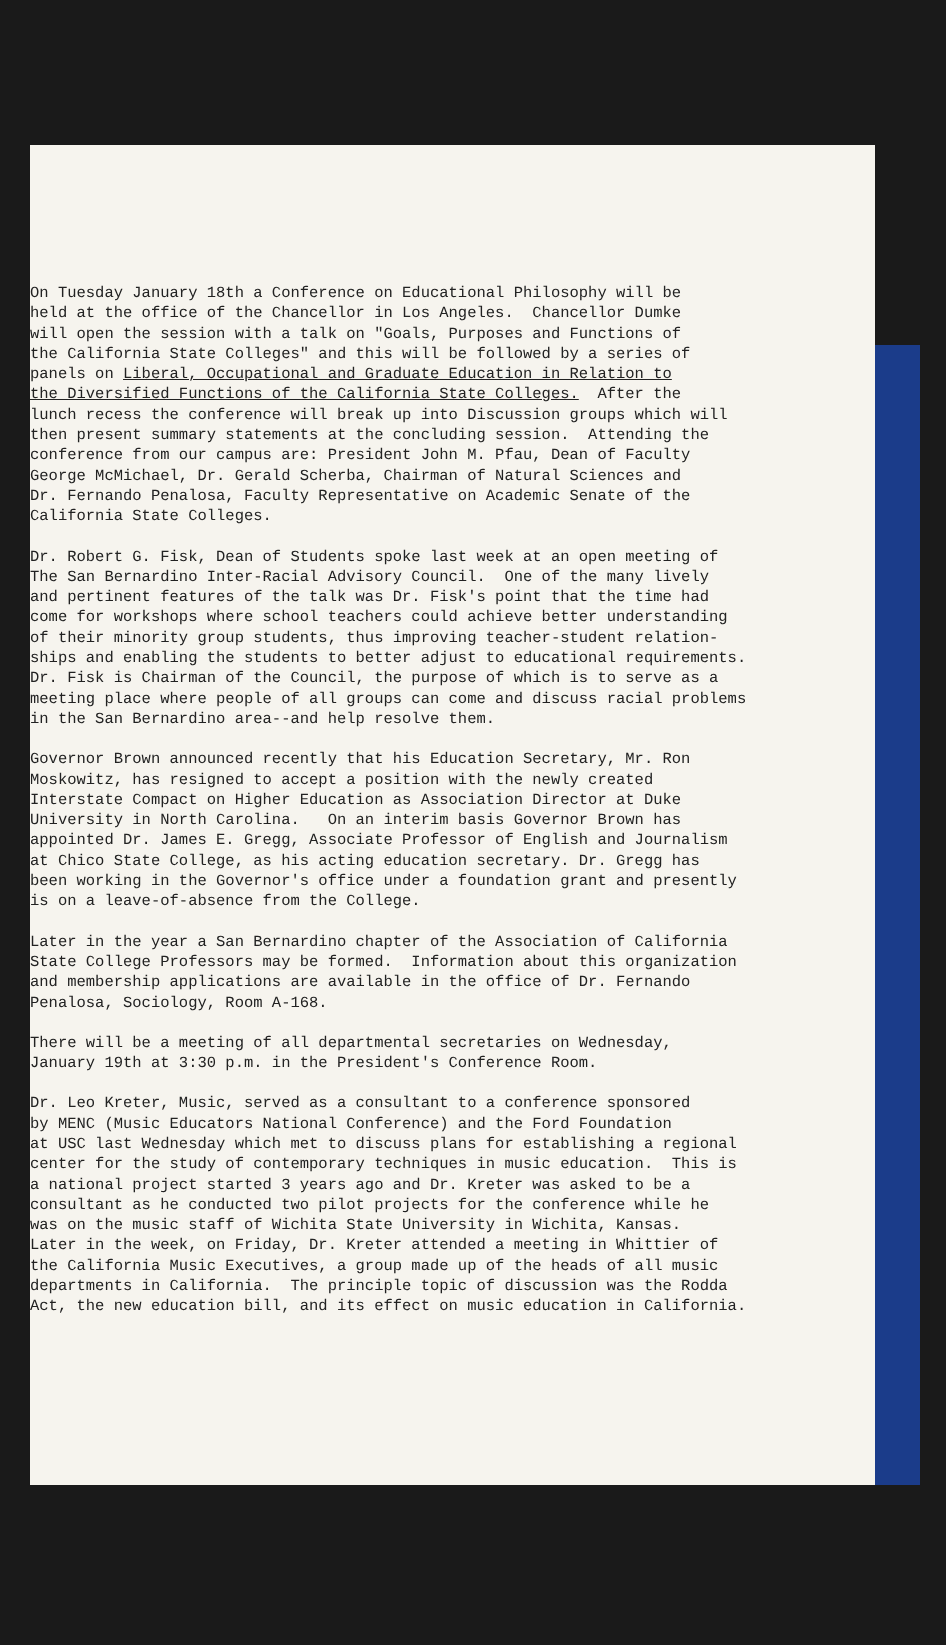On Tuesday January 18th a Conference on Educational Philosophy will be held at the office of the Chancellor in Los Angeles. Chancellor Dumke will open the session with a talk on "Goals, Purposes and Functions of the California State Colleges" and this will be followed by a series of panels on Liberal, Occupational and Graduate Education in Relation to the Diversified Functions of the California State Colleges. After the lunch recess the conference will break up into Discussion groups which will then present summary statements at the concluding session. Attending the conference from our campus are: President John M. Pfau, Dean of Faculty George McMichael, Dr. Gerald Scherba, Chairman of Natural Sciences and Dr. Fernando Penalosa, Faculty Representative on Academic Senate of the California State Colleges.
Dr. Robert G. Fisk, Dean of Students spoke last week at an open meeting of The San Bernardino Inter-Racial Advisory Council. One of the many lively and pertinent features of the talk was Dr. Fisk's point that the time had come for workshops where school teachers could achieve better understanding of their minority group students, thus improving teacher-student relation- ships and enabling the students to better adjust to educational requirements. Dr. Fisk is Chairman of the Council, the purpose of which is to serve as a meeting place where people of all groups can come and discuss racial problems in the San Bernardino area--and help resolve them.
Governor Brown announced recently that his Education Secretary, Mr. Ron Moskowitz, has resigned to accept a position with the newly created Interstate Compact on Higher Education as Association Director at Duke University in North Carolina. On an interim basis Governor Brown has appointed Dr. James E. Gregg, Associate Professor of English and Journalism at Chico State College, as his acting education secretary. Dr. Gregg has been working in the Governor's office under a foundation grant and presently is on a leave-of-absence from the College.
Later in the year a San Bernardino chapter of the Association of California State College Professors may be formed. Information about this organization and membership applications are available in the office of Dr. Fernando Penalosa, Sociology, Room A-168.
There will be a meeting of all departmental secretaries on Wednesday, January 19th at 3:30 p.m. in the President's Conference Room.
Dr. Leo Kreter, Music, served as a consultant to a conference sponsored by MENC (Music Educators National Conference) and the Ford Foundation at USC last Wednesday which met to discuss plans for establishing a regional center for the study of contemporary techniques in music education. This is a national project started 3 years ago and Dr. Kreter was asked to be a consultant as he conducted two pilot projects for the conference while he was on the music staff of Wichita State University in Wichita, Kansas. Later in the week, on Friday, Dr. Kreter attended a meeting in Whittier of the California Music Executives, a group made up of the heads of all music departments in California. The principle topic of discussion was the Rodda Act, the new education bill, and its effect on music education in California.